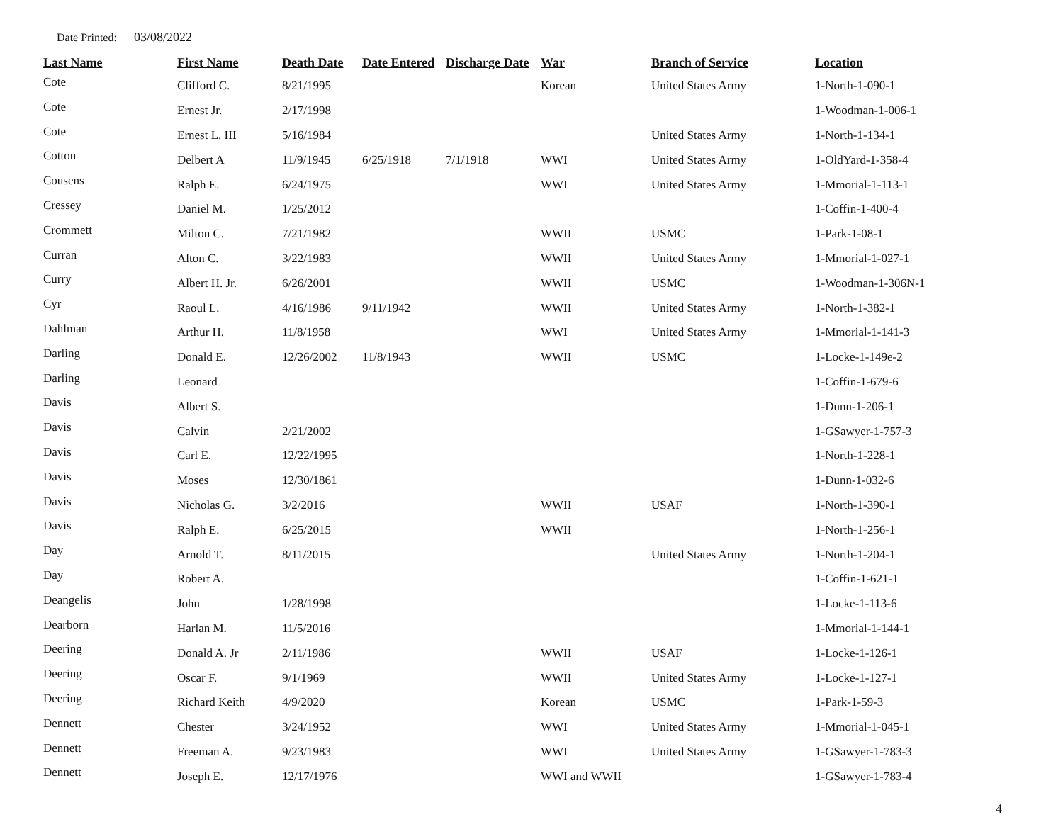Date Printed: 03/08/2022
| Last Name | First Name | Death Date | Date Entered | Discharge Date | War | Branch of Service | Location |
| --- | --- | --- | --- | --- | --- | --- | --- |
| Cote | Clifford C. | 8/21/1995 | | | Korean | United States Army | 1-North-1-090-1 |
| Cote | Ernest Jr. | 2/17/1998 | | | | | 1-Woodman-1-006-1 |
| Cote | Ernest L. III | 5/16/1984 | | | | United States Army | 1-North-1-134-1 |
| Cotton | Delbert A | 11/9/1945 | 6/25/1918 | 7/1/1918 | WWI | United States Army | 1-OldYard-1-358-4 |
| Cousens | Ralph E. | 6/24/1975 | | | WWI | United States Army | 1-Mmorial-1-113-1 |
| Cressey | Daniel M. | 1/25/2012 | | | | | 1-Coffin-1-400-4 |
| Crommett | Milton C. | 7/21/1982 | | | WWII | USMC | 1-Park-1-08-1 |
| Curran | Alton C. | 3/22/1983 | | | WWII | United States Army | 1-Mmorial-1-027-1 |
| Curry | Albert H. Jr. | 6/26/2001 | | | WWII | USMC | 1-Woodman-1-306N-1 |
| Cyr | Raoul L. | 4/16/1986 | 9/11/1942 | | WWII | United States Army | 1-North-1-382-1 |
| Dahlman | Arthur H. | 11/8/1958 | | | WWI | United States Army | 1-Mmorial-1-141-3 |
| Darling | Donald E. | 12/26/2002 | 11/8/1943 | | WWII | USMC | 1-Locke-1-149e-2 |
| Darling | Leonard | | | | | | 1-Coffin-1-679-6 |
| Davis | Albert S. | | | | | | 1-Dunn-1-206-1 |
| Davis | Calvin | 2/21/2002 | | | | | 1-GSawyer-1-757-3 |
| Davis | Carl E. | 12/22/1995 | | | | | 1-North-1-228-1 |
| Davis | Moses | 12/30/1861 | | | | | 1-Dunn-1-032-6 |
| Davis | Nicholas G. | 3/2/2016 | | | WWII | USAF | 1-North-1-390-1 |
| Davis | Ralph E. | 6/25/2015 | | | WWII | | 1-North-1-256-1 |
| Day | Arnold T. | 8/11/2015 | | | | United States Army | 1-North-1-204-1 |
| Day | Robert A. | | | | | | 1-Coffin-1-621-1 |
| Deangelis | John | 1/28/1998 | | | | | 1-Locke-1-113-6 |
| Dearborn | Harlan M. | 11/5/2016 | | | | | 1-Mmorial-1-144-1 |
| Deering | Donald A. Jr | 2/11/1986 | | | WWII | USAF | 1-Locke-1-126-1 |
| Deering | Oscar F. | 9/1/1969 | | | WWII | United States Army | 1-Locke-1-127-1 |
| Deering | Richard Keith | 4/9/2020 | | | Korean | USMC | 1-Park-1-59-3 |
| Dennett | Chester | 3/24/1952 | | | WWI | United States Army | 1-Mmorial-1-045-1 |
| Dennett | Freeman A. | 9/23/1983 | | | WWI | United States Army | 1-GSawyer-1-783-3 |
| Dennett | Joseph E. | 12/17/1976 | | | WWI and WWII | | 1-GSawyer-1-783-4 |
4